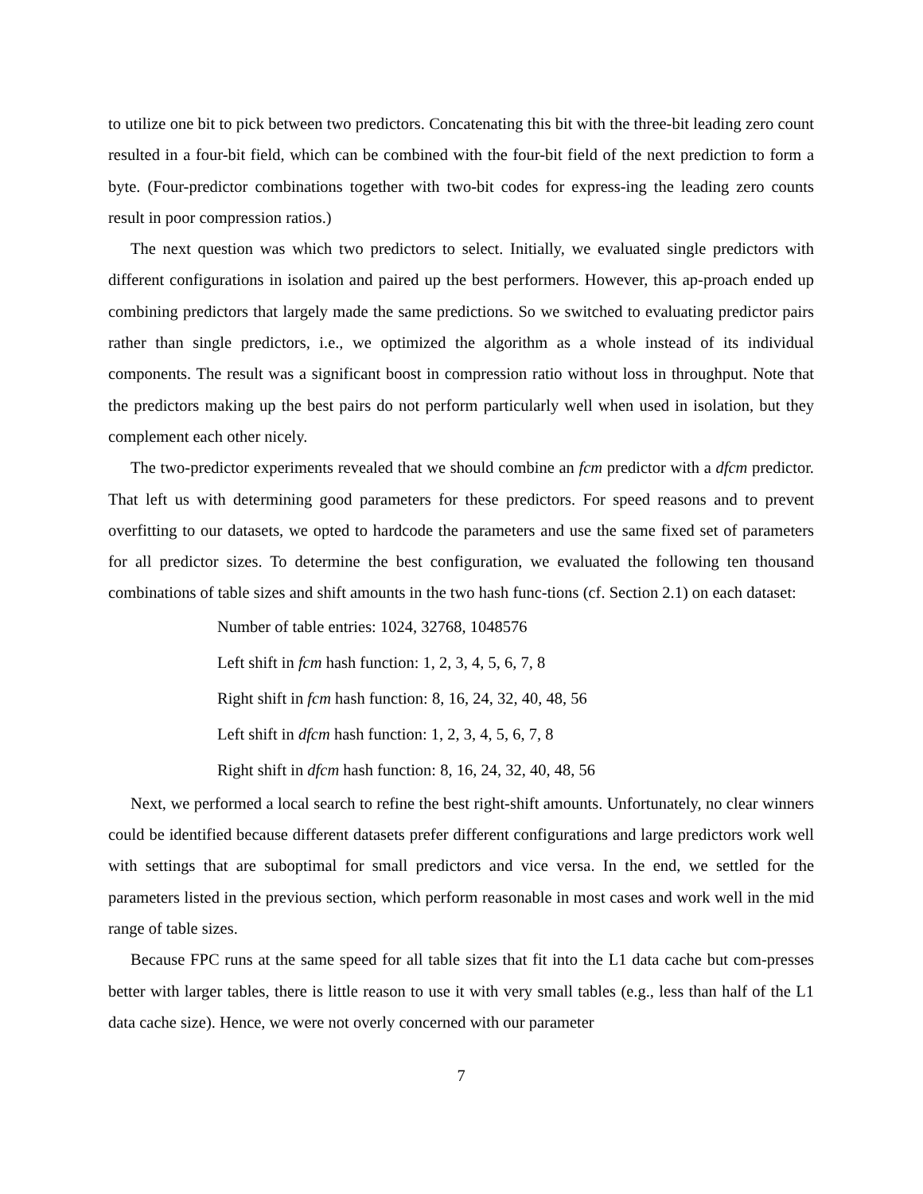to utilize one bit to pick between two predictors. Concatenating this bit with the three-bit leading zero count resulted in a four-bit field, which can be combined with the four-bit field of the next prediction to form a byte. (Four-predictor combinations together with two-bit codes for express-ing the leading zero counts result in poor compression ratios.)
The next question was which two predictors to select. Initially, we evaluated single predictors with different configurations in isolation and paired up the best performers. However, this ap-proach ended up combining predictors that largely made the same predictions. So we switched to evaluating predictor pairs rather than single predictors, i.e., we optimized the algorithm as a whole instead of its individual components. The result was a significant boost in compression ratio without loss in throughput. Note that the predictors making up the best pairs do not perform particularly well when used in isolation, but they complement each other nicely.
The two-predictor experiments revealed that we should combine an fcm predictor with a dfcm predictor. That left us with determining good parameters for these predictors. For speed reasons and to prevent overfitting to our datasets, we opted to hardcode the parameters and use the same fixed set of parameters for all predictor sizes. To determine the best configuration, we evaluated the following ten thousand combinations of table sizes and shift amounts in the two hash func-tions (cf. Section 2.1) on each dataset:
Number of table entries: 1024, 32768, 1048576
Left shift in fcm hash function: 1, 2, 3, 4, 5, 6, 7, 8
Right shift in fcm hash function: 8, 16, 24, 32, 40, 48, 56
Left shift in dfcm hash function: 1, 2, 3, 4, 5, 6, 7, 8
Right shift in dfcm hash function: 8, 16, 24, 32, 40, 48, 56
Next, we performed a local search to refine the best right-shift amounts. Unfortunately, no clear winners could be identified because different datasets prefer different configurations and large predictors work well with settings that are suboptimal for small predictors and vice versa. In the end, we settled for the parameters listed in the previous section, which perform reasonable in most cases and work well in the mid range of table sizes.
Because FPC runs at the same speed for all table sizes that fit into the L1 data cache but com-presses better with larger tables, there is little reason to use it with very small tables (e.g., less than half of the L1 data cache size). Hence, we were not overly concerned with our parameter
7